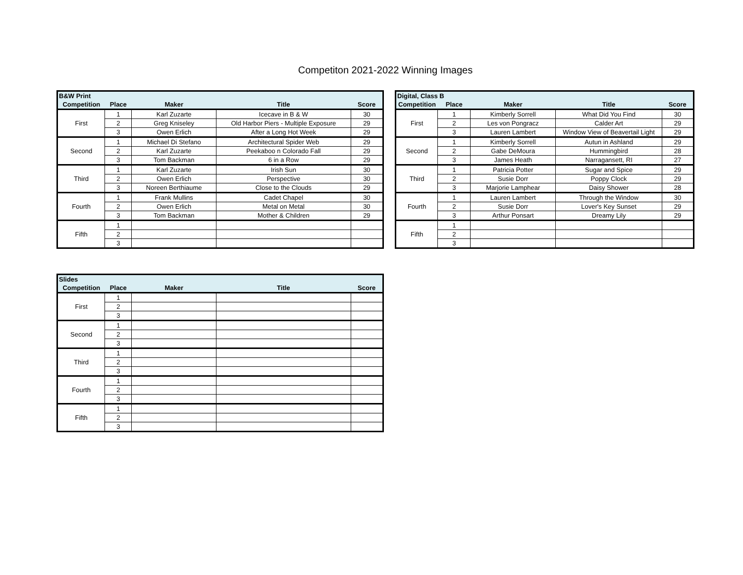Competiton 2021-2022 Winning Images
| B&W Print | | | | |
| --- | --- | --- | --- | --- |
| Competition | Place | Maker | Title | Score |
| First | 1 | Karl Zuzarte | Icecave in B & W | 30 |
| | 2 | Greg Kniseley | Old Harbor Piers - Multiple Exposure | 29 |
| | 3 | Owen Erlich | After a Long Hot Week | 29 |
| Second | 1 | Michael Di Stefano | Architectural Spider Web | 29 |
| | 2 | Karl Zuzarte | Peekaboo n Colorado Fall | 29 |
| | 3 | Tom Backman | 6 in a Row | 29 |
| Third | 1 | Karl Zuzarte | Irish Sun | 30 |
| | 2 | Owen Erlich | Perspective | 30 |
| | 3 | Noreen Berthiaume | Close to the Clouds | 29 |
| Fourth | 1 | Frank Mullins | Cadet Chapel | 30 |
| | 2 | Owen Erlich | Metal on Metal | 30 |
| | 3 | Tom Backman | Mother & Children | 29 |
| Fifth | 1 | | | |
| | 2 | | | |
| | 3 | | | |
| Digital, Class B | | | | |
| --- | --- | --- | --- | --- |
| Competition | Place | Maker | Title | Score |
| First | 1 | Kimberly Sorrell | What Did You Find | 30 |
| | 2 | Les von Pongracz | Calder Art | 29 |
| | 3 | Lauren Lambert | Window View of Beavertail Light | 29 |
| Second | 1 | Kimberly Sorrell | Autun in Ashland | 29 |
| | 2 | Gabe DeMoura | Hummingbird | 28 |
| | 3 | James Heath | Narragansett, RI | 27 |
| Third | 1 | Patricia Potter | Sugar and Spice | 29 |
| | 2 | Susie Dorr | Poppy Clock | 29 |
| | 3 | Marjorie Lamphear | Daisy Shower | 28 |
| Fourth | 1 | Lauren Lambert | Through the Window | 30 |
| | 2 | Susie Dorr | Lover's Key Sunset | 29 |
| | 3 | Arthur Ponsart | Dreamy Lily | 29 |
| Fifth | 1 | | | |
| | 2 | | | |
| | 3 | | | |
| Slides | | | | |
| --- | --- | --- | --- | --- |
| Competition | Place | Maker | Title | Score |
| First | 1 | | | |
| | 2 | | | |
| | 3 | | | |
| Second | 1 | | | |
| | 2 | | | |
| | 3 | | | |
| Third | 1 | | | |
| | 2 | | | |
| | 3 | | | |
| Fourth | 1 | | | |
| | 2 | | | |
| | 3 | | | |
| Fifth | 1 | | | |
| | 2 | | | |
| | 3 | | | |